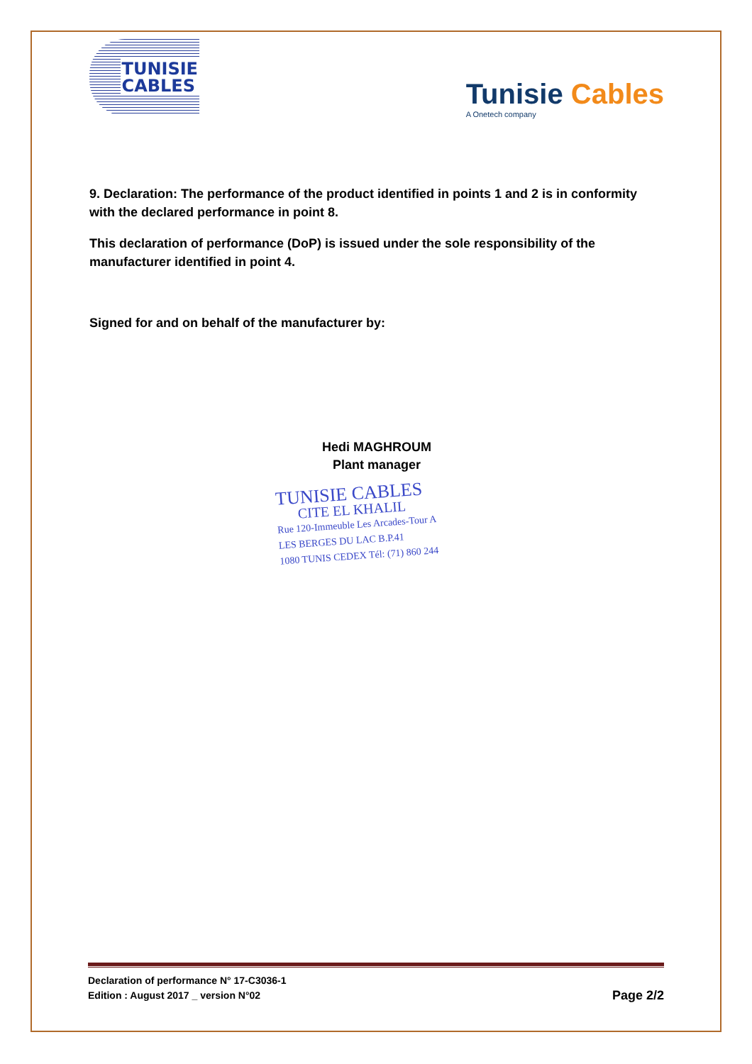TUNISIE
CABLES
Tunisie Cables
A Onetech company
9. Declaration: The performance of the product identified in points 1 and 2 is in conformity with the declared performance in point 8.
This declaration of performance (DoP) is issued under the sole responsibility of the manufacturer identified in point 4.
Signed for and on behalf of the manufacturer by:
Hedi MAGHROUM
Plant manager
TUNISIE CABLES
CITE EL KHALIL
Rue 120-Immeuble Les Arcades-Tour A
LES BERGES DU LAC B.P.41
1080 TUNIS CEDEX Tél: (71) 860 244
Declaration of performance N° 17-C3036-1
Edition : August 2017 _ version N°02
Page 2/2